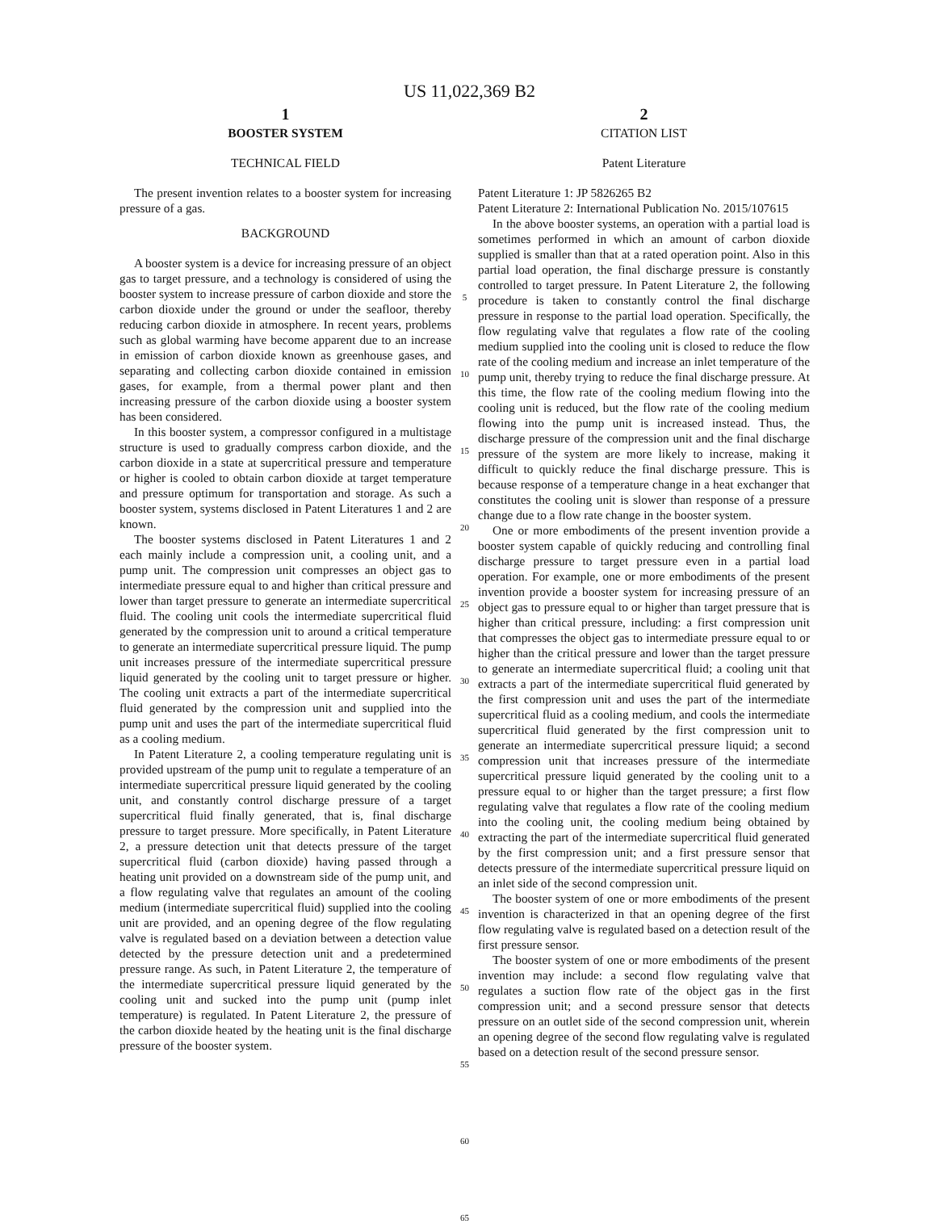US 11,022,369 B2
1
BOOSTER SYSTEM
TECHNICAL FIELD
The present invention relates to a booster system for increasing pressure of a gas.
BACKGROUND
A booster system is a device for increasing pressure of an object gas to target pressure, and a technology is considered of using the booster system to increase pressure of carbon dioxide and store the carbon dioxide under the ground or under the seafloor, thereby reducing carbon dioxide in atmosphere. In recent years, problems such as global warming have become apparent due to an increase in emission of carbon dioxide known as greenhouse gases, and separating and collecting carbon dioxide contained in emission gases, for example, from a thermal power plant and then increasing pressure of the carbon dioxide using a booster system has been considered.
In this booster system, a compressor configured in a multistage structure is used to gradually compress carbon dioxide, and the carbon dioxide in a state at supercritical pressure and temperature or higher is cooled to obtain carbon dioxide at target temperature and pressure optimum for transportation and storage. As such a booster system, systems disclosed in Patent Literatures 1 and 2 are known.
The booster systems disclosed in Patent Literatures 1 and 2 each mainly include a compression unit, a cooling unit, and a pump unit. The compression unit compresses an object gas to intermediate pressure equal to and higher than critical pressure and lower than target pressure to generate an intermediate supercritical fluid. The cooling unit cools the intermediate supercritical fluid generated by the compression unit to around a critical temperature to generate an intermediate supercritical pressure liquid. The pump unit increases pressure of the intermediate supercritical pressure liquid generated by the cooling unit to target pressure or higher. The cooling unit extracts a part of the intermediate supercritical fluid generated by the compression unit and supplied into the pump unit and uses the part of the intermediate supercritical fluid as a cooling medium.
In Patent Literature 2, a cooling temperature regulating unit is provided upstream of the pump unit to regulate a temperature of an intermediate supercritical pressure liquid generated by the cooling unit, and constantly control discharge pressure of a target supercritical fluid finally generated, that is, final discharge pressure to target pressure. More specifically, in Patent Literature 2, a pressure detection unit that detects pressure of the target supercritical fluid (carbon dioxide) having passed through a heating unit provided on a downstream side of the pump unit, and a flow regulating valve that regulates an amount of the cooling medium (intermediate supercritical fluid) supplied into the cooling unit are provided, and an opening degree of the flow regulating valve is regulated based on a deviation between a detection value detected by the pressure detection unit and a predetermined pressure range. As such, in Patent Literature 2, the temperature of the intermediate supercritical pressure liquid generated by the cooling unit and sucked into the pump unit (pump inlet temperature) is regulated. In Patent Literature 2, the pressure of the carbon dioxide heated by the heating unit is the final discharge pressure of the booster system.
5
10
15
20
25
30
35
40
45
50
55
60
65
2
CITATION LIST
Patent Literature
Patent Literature 1: JP 5826265 B2
Patent Literature 2: International Publication No. 2015/107615
In the above booster systems, an operation with a partial load is sometimes performed in which an amount of carbon dioxide supplied is smaller than that at a rated operation point. Also in this partial load operation, the final discharge pressure is constantly controlled to target pressure. In Patent Literature 2, the following procedure is taken to constantly control the final discharge pressure in response to the partial load operation. Specifically, the flow regulating valve that regulates a flow rate of the cooling medium supplied into the cooling unit is closed to reduce the flow rate of the cooling medium and increase an inlet temperature of the pump unit, thereby trying to reduce the final discharge pressure. At this time, the flow rate of the cooling medium flowing into the cooling unit is reduced, but the flow rate of the cooling medium flowing into the pump unit is increased instead. Thus, the discharge pressure of the compression unit and the final discharge pressure of the system are more likely to increase, making it difficult to quickly reduce the final discharge pressure. This is because response of a temperature change in a heat exchanger that constitutes the cooling unit is slower than response of a pressure change due to a flow rate change in the booster system.
One or more embodiments of the present invention provide a booster system capable of quickly reducing and controlling final discharge pressure to target pressure even in a partial load operation. For example, one or more embodiments of the present invention provide a booster system for increasing pressure of an object gas to pressure equal to or higher than target pressure that is higher than critical pressure, including: a first compression unit that compresses the object gas to intermediate pressure equal to or higher than the critical pressure and lower than the target pressure to generate an intermediate supercritical fluid; a cooling unit that extracts a part of the intermediate supercritical fluid generated by the first compression unit and uses the part of the intermediate supercritical fluid as a cooling medium, and cools the intermediate supercritical fluid generated by the first compression unit to generate an intermediate supercritical pressure liquid; a second compression unit that increases pressure of the intermediate supercritical pressure liquid generated by the cooling unit to a pressure equal to or higher than the target pressure; a first flow regulating valve that regulates a flow rate of the cooling medium into the cooling unit, the cooling medium being obtained by extracting the part of the intermediate supercritical fluid generated by the first compression unit; and a first pressure sensor that detects pressure of the intermediate supercritical pressure liquid on an inlet side of the second compression unit.
The booster system of one or more embodiments of the present invention is characterized in that an opening degree of the first flow regulating valve is regulated based on a detection result of the first pressure sensor.
The booster system of one or more embodiments of the present invention may include: a second flow regulating valve that regulates a suction flow rate of the object gas in the first compression unit; and a second pressure sensor that detects pressure on an outlet side of the second compression unit, wherein an opening degree of the second flow regulating valve is regulated based on a detection result of the second pressure sensor.